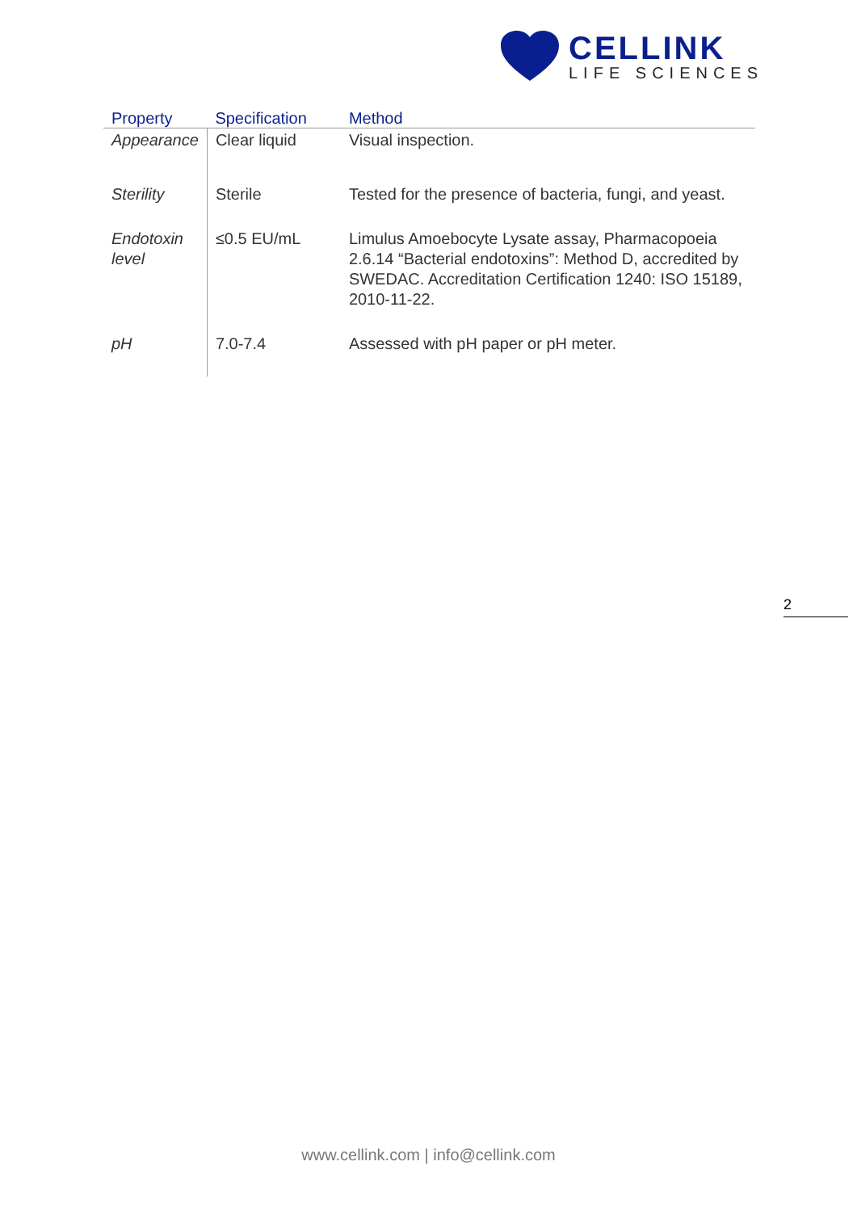CELLINK
LIFE SCIENCES
| Property | Specification | Method |
| --- | --- | --- |
| Appearance | Clear liquid | Visual inspection. |
| Sterility | Sterile | Tested for the presence of bacteria, fungi, and yeast. |
| Endotoxin level | ≤0.5 EU/mL | Limulus Amoebocyte Lysate assay, Pharmacopoeia 2.6.14 “Bacterial endotoxins”: Method D, accredited by SWEDAC. Accreditation Certification 1240: ISO 15189, 2010-11-22. |
| pH | 7.0-7.4 | Assessed with pH paper or pH meter. |
2
www.cellink.com | info@cellink.com